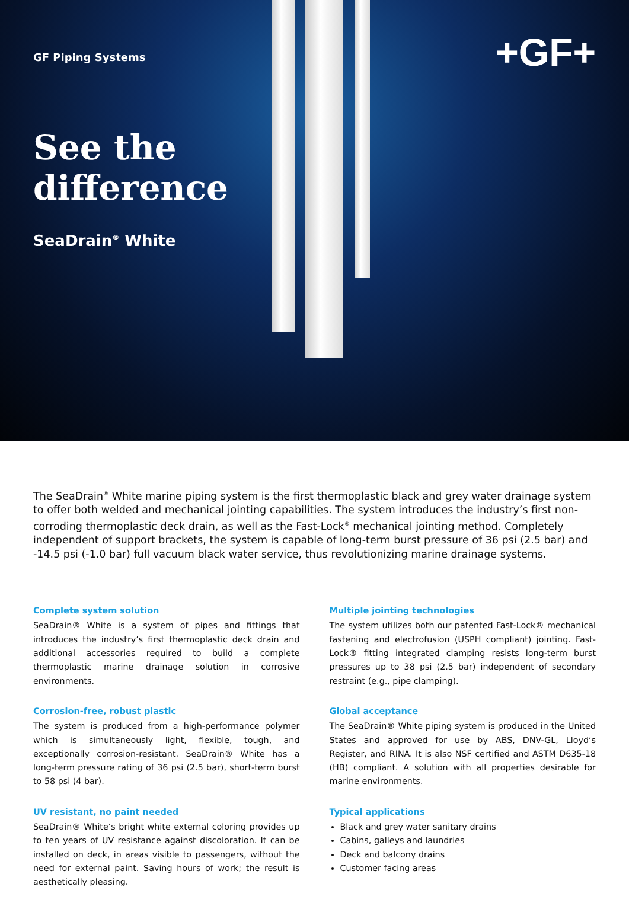+GF+
GF Piping Systems
See the
difference
SeaDrain<sup>®</sup> White
The SeaDrain<sup>®</sup> White marine piping system is the first thermoplastic black and grey water drainage system to offer both welded and mechanical jointing capabilities. The system introduces the industry’s first non-corroding thermoplastic deck drain, as well as the Fast-Lock<sup>®</sup> mechanical jointing method. Completely independent of support brackets, the system is capable of long-term burst pressure of 36 psi (2.5 bar) and -14.5 psi (-1.0 bar) full vacuum black water service, thus revolutionizing marine drainage systems.
Complete system solution
SeaDrain® White is a system of pipes and fittings that introduces the industry’s first thermoplastic deck drain and additional accessories required to build a complete thermoplastic marine drainage solution in corrosive environments.
Corrosion-free, robust plastic
The system is produced from a high-performance polymer which is simultaneously light, flexible, tough, and exceptionally corrosion-resistant. SeaDrain® White has a long-term pressure rating of 36 psi (2.5 bar), short-term burst to 58 psi (4 bar).
UV resistant, no paint needed
SeaDrain® White‘s bright white external coloring provides up to ten years of UV resistance against discoloration. It can be installed on deck, in areas visible to passengers, without the need for external paint. Saving hours of work; the result is aesthetically pleasing.
Multiple jointing technologies
The system utilizes both our patented Fast-Lock® mechanical fastening and electrofusion (USPH compliant) jointing. Fast-Lock® fitting integrated clamping resists long-term burst pressures up to 38 psi (2.5 bar) independent of secondary restraint (e.g., pipe clamping).
Global acceptance
The SeaDrain® White piping system is produced in the United States and approved for use by ABS, DNV-GL, Lloyd‘s Register, and RINA. It is also NSF certified and ASTM D635-18 (HB) compliant. A solution with all properties desirable for marine environments.
Typical applications
Black and grey water sanitary drains
Cabins, galleys and laundries
Deck and balcony drains
Customer facing areas